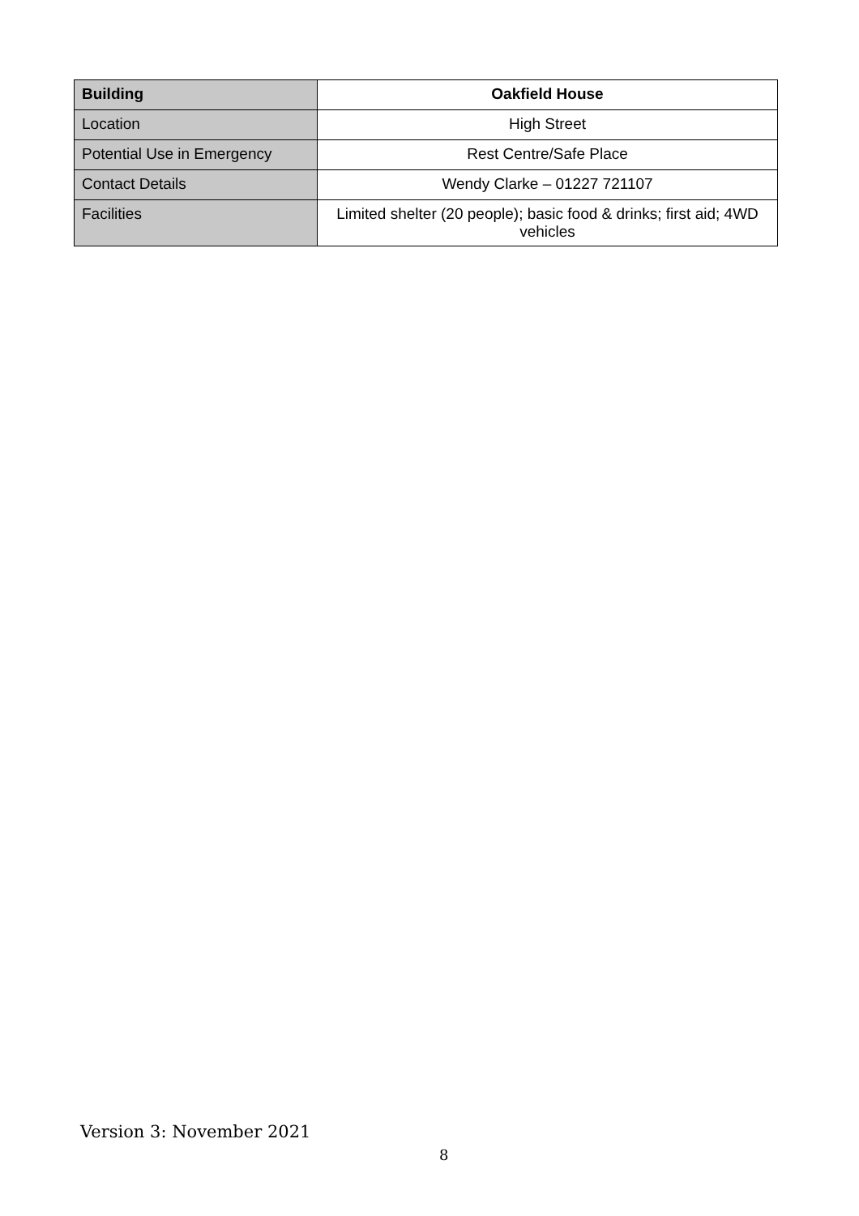| Building | Oakfield House |
| --- | --- |
| Location | High Street |
| Potential Use in Emergency | Rest Centre/Safe Place |
| Contact Details | Wendy Clarke – 01227 721107 |
| Facilities | Limited shelter (20 people); basic food & drinks; first aid; 4WD vehicles |
Version 3: November 2021
8